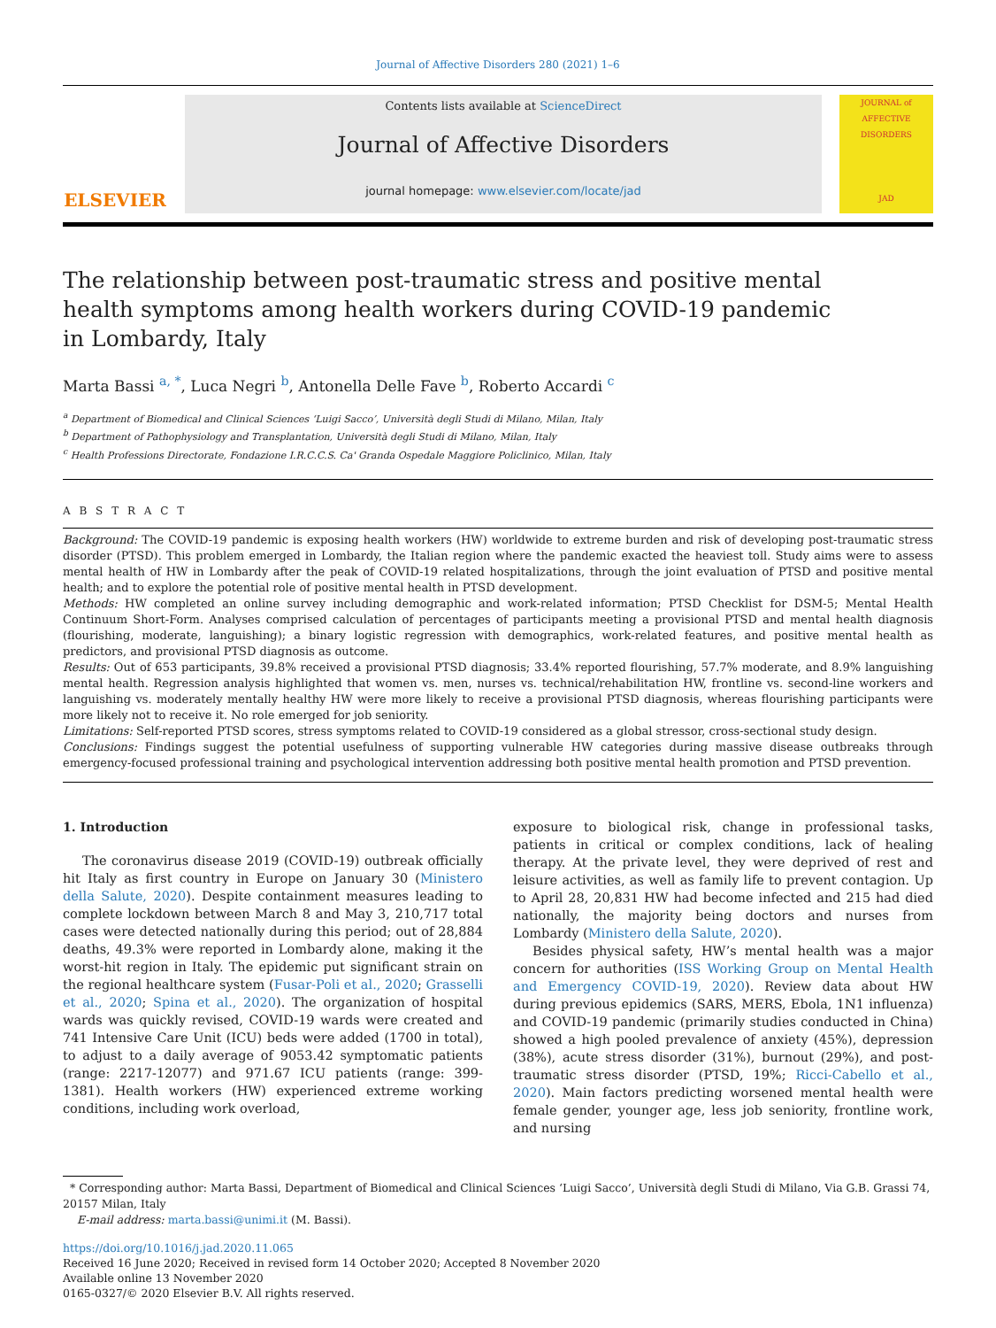Journal of Affective Disorders 280 (2021) 1–6
ELSEVIER
Contents lists available at ScienceDirect
Journal of Affective Disorders
journal homepage: www.elsevier.com/locate/jad
JOURNAL of AFFECTIVE DISORDERS
JAD
The relationship between post-traumatic stress and positive mental health symptoms among health workers during COVID-19 pandemic in Lombardy, Italy
Marta Bassi <sup>a, *</sup>, Luca Negri <sup>b</sup>, Antonella Delle Fave <sup>b</sup>, Roberto Accardi <sup>c</sup>
<sup>a</sup> Department of Biomedical and Clinical Sciences ‘Luigi Sacco’, Università degli Studi di Milano, Milan, Italy
<sup>b</sup> Department of Pathophysiology and Transplantation, Università degli Studi di Milano, Milan, Italy
<sup>c</sup> Health Professions Directorate, Fondazione I.R.C.C.S. Ca' Granda Ospedale Maggiore Policlinico, Milan, Italy
A B S T R A C T
Background: The COVID-19 pandemic is exposing health workers (HW) worldwide to extreme burden and risk of developing post-traumatic stress disorder (PTSD). This problem emerged in Lombardy, the Italian region where the pandemic exacted the heaviest toll. Study aims were to assess mental health of HW in Lombardy after the peak of COVID-19 related hospitalizations, through the joint evaluation of PTSD and positive mental health; and to explore the potential role of positive mental health in PTSD development.
Methods: HW completed an online survey including demographic and work-related information; PTSD Checklist for DSM-5; Mental Health Continuum Short-Form. Analyses comprised calculation of percentages of participants meeting a provisional PTSD and mental health diagnosis (flourishing, moderate, languishing); a binary logistic regression with demographics, work-related features, and positive mental health as predictors, and provisional PTSD diagnosis as outcome.
Results: Out of 653 participants, 39.8% received a provisional PTSD diagnosis; 33.4% reported flourishing, 57.7% moderate, and 8.9% languishing mental health. Regression analysis highlighted that women vs. men, nurses vs. technical/rehabilitation HW, frontline vs. second-line workers and languishing vs. moderately mentally healthy HW were more likely to receive a provisional PTSD diagnosis, whereas flourishing participants were more likely not to receive it. No role emerged for job seniority.
Limitations: Self-reported PTSD scores, stress symptoms related to COVID-19 considered as a global stressor, cross-sectional study design.
Conclusions: Findings suggest the potential usefulness of supporting vulnerable HW categories during massive disease outbreaks through emergency-focused professional training and psychological intervention addressing both positive mental health promotion and PTSD prevention.
1. Introduction
The coronavirus disease 2019 (COVID-19) outbreak officially hit Italy as first country in Europe on January 30 (Ministero della Salute, 2020). Despite containment measures leading to complete lockdown between March 8 and May 3, 210,717 total cases were detected nationally during this period; out of 28,884 deaths, 49.3% were reported in Lombardy alone, making it the worst-hit region in Italy. The epidemic put significant strain on the regional healthcare system (Fusar-Poli et al., 2020; Grasselli et al., 2020; Spina et al., 2020). The organization of hospital wards was quickly revised, COVID-19 wards were created and 741 Intensive Care Unit (ICU) beds were added (1700 in total), to adjust to a daily average of 9053.42 symptomatic patients (range: 2217-12077) and 971.67 ICU patients (range: 399-1381). Health workers (HW) experienced extreme working conditions, including work overload,
exposure to biological risk, change in professional tasks, patients in critical or complex conditions, lack of healing therapy. At the private level, they were deprived of rest and leisure activities, as well as family life to prevent contagion. Up to April 28, 20,831 HW had become infected and 215 had died nationally, the majority being doctors and nurses from Lombardy (Ministero della Salute, 2020).
Besides physical safety, HW’s mental health was a major concern for authorities (ISS Working Group on Mental Health and Emergency COVID-19, 2020). Review data about HW during previous epidemics (SARS, MERS, Ebola, 1N1 influenza) and COVID-19 pandemic (primarily studies conducted in China) showed a high pooled prevalence of anxiety (45%), depression (38%), acute stress disorder (31%), burnout (29%), and post-traumatic stress disorder (PTSD, 19%; Ricci-Cabello et al., 2020). Main factors predicting worsened mental health were female gender, younger age, less job seniority, frontline work, and nursing
* Corresponding author: Marta Bassi, Department of Biomedical and Clinical Sciences ‘Luigi Sacco’, Università degli Studi di Milano, Via G.B. Grassi 74, 20157 Milan, Italy
E-mail address: marta.bassi@unimi.it (M. Bassi).
https://doi.org/10.1016/j.jad.2020.11.065
Received 16 June 2020; Received in revised form 14 October 2020; Accepted 8 November 2020
Available online 13 November 2020
0165-0327/© 2020 Elsevier B.V. All rights reserved.